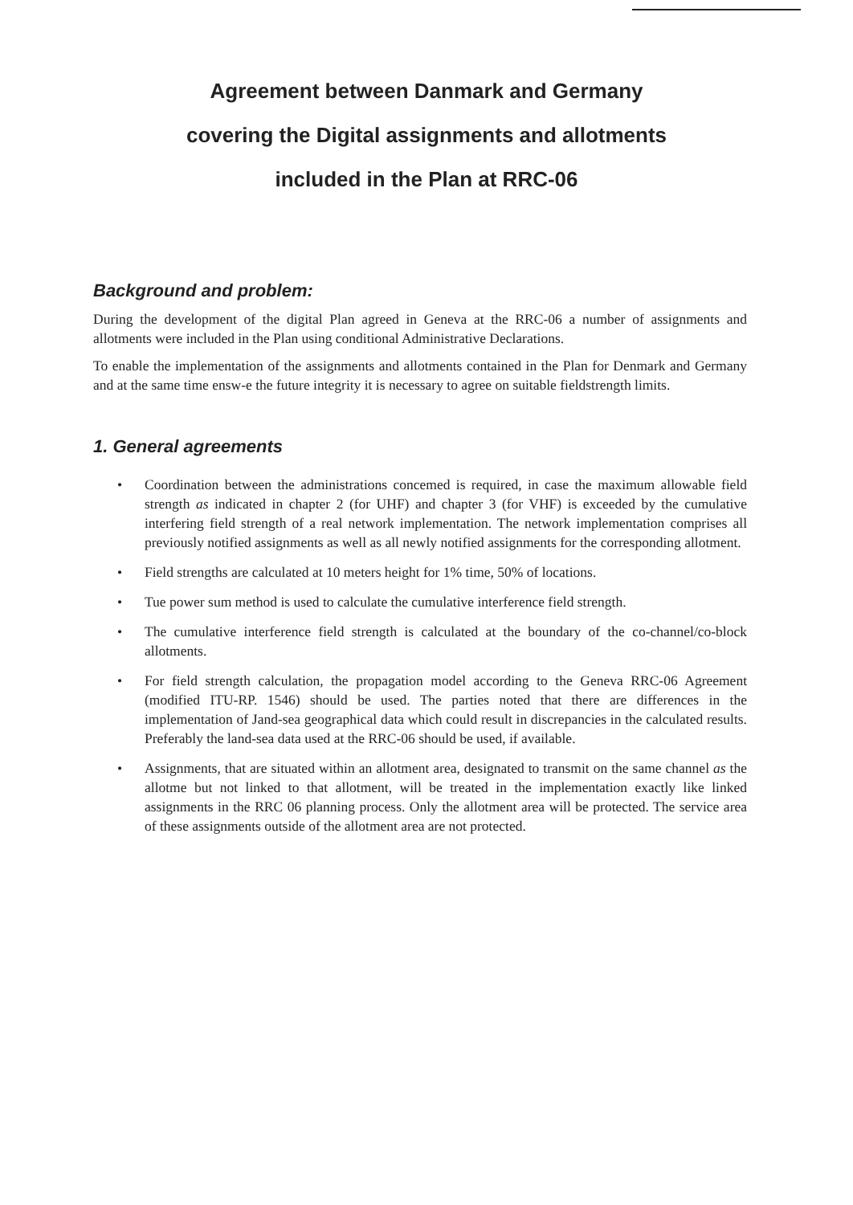Agreement between Danmark and Germany
covering the Digital assignments and allotments
included in the Plan at RRC-06
Background and problem:
During the development of the digital Plan agreed in Geneva at the RRC-06 a number of assignments and allotments were included in the Plan using conditional Administrative Declarations.
To enable the implementation of the assignments and allotments contained in the Plan for Denmark and Germany and at the same time ensw-e the future integrity it is necessary to agree on suitable fieldstrength limits.
1. General agreements
• Coordination between the administrations concemed is required, in case the maximum allowable field strength as indicated in chapter 2 (for UHF) and chapter 3 (for VHF) is exceeded by the cumulative interfering field strength of a real network implementation. The network implementation comprises all previously notified assignments as well as all newly notified assignments for the corresponding allotment.
• Field strengths are calculated at 10 meters height for 1% time, 50% of locations.
• Tue power sum method is used to calculate the cumulative interference field strength.
• The cumulative interference field strength is calculated at the boundary of the co-channel/co-block allotments.
• For field strength calculation, the propagation model according to the Geneva RRC-06 Agreement (modified ITU-RP. 1546) should be used. The parties noted that there are differences in the implementation of Jand-sea geographical data which could result in discrepancies in the calculated results. Preferably the land-sea data used at the RRC-06 should be used, if available.
• Assignments, that are situated within an allotment area, designated to transmit on the same channel as the allotme but not linked to that allotment, will be treated in the implementation exactly like linked assignments in the RRC 06 planning process. Only the allotment area will be protected. The service area of these assignments outside of the allotment area are not protected.